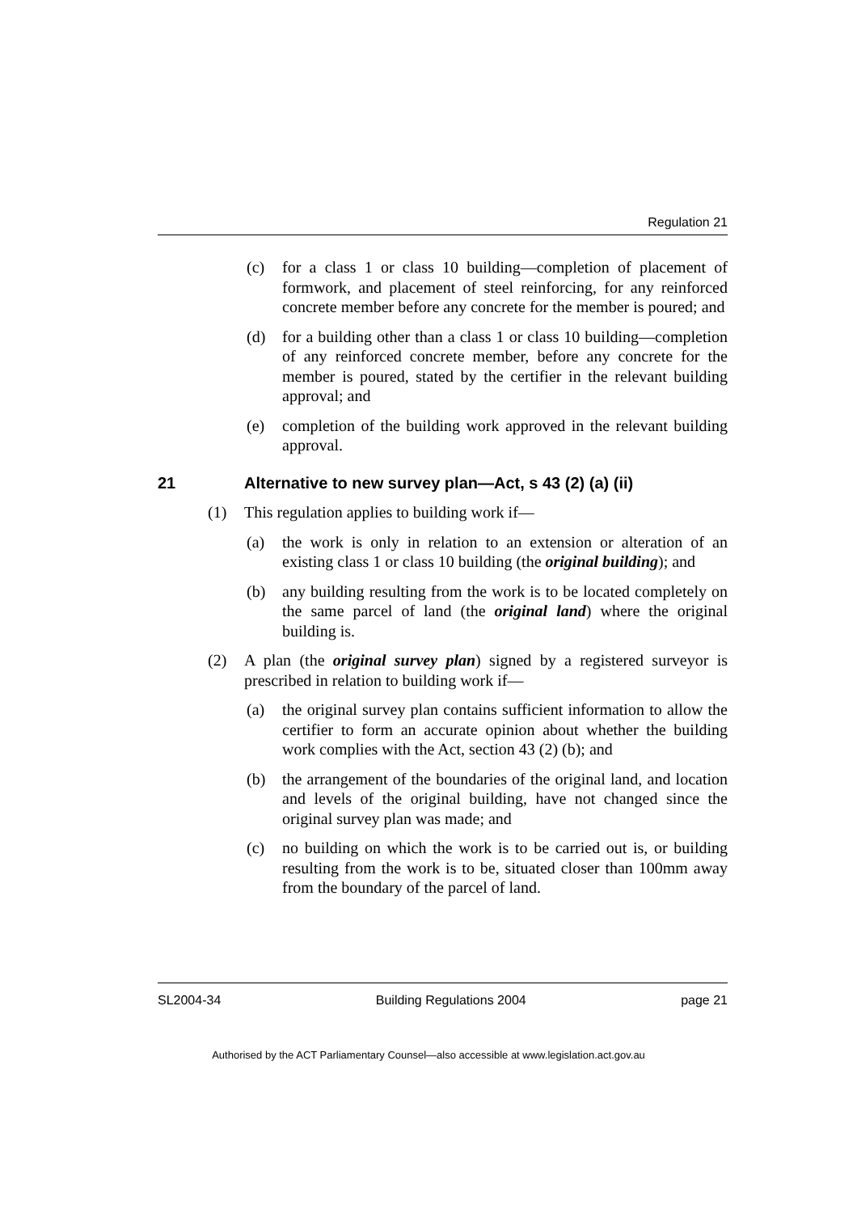Regulation 21
(c) for a class 1 or class 10 building—completion of placement of formwork, and placement of steel reinforcing, for any reinforced concrete member before any concrete for the member is poured; and
(d) for a building other than a class 1 or class 10 building—completion of any reinforced concrete member, before any concrete for the member is poured, stated by the certifier in the relevant building approval; and
(e) completion of the building work approved in the relevant building approval.
21 Alternative to new survey plan—Act, s 43 (2) (a) (ii)
(1) This regulation applies to building work if—
(a) the work is only in relation to an extension or alteration of an existing class 1 or class 10 building (the original building); and
(b) any building resulting from the work is to be located completely on the same parcel of land (the original land) where the original building is.
(2) A plan (the original survey plan) signed by a registered surveyor is prescribed in relation to building work if—
(a) the original survey plan contains sufficient information to allow the certifier to form an accurate opinion about whether the building work complies with the Act, section 43 (2) (b); and
(b) the arrangement of the boundaries of the original land, and location and levels of the original building, have not changed since the original survey plan was made; and
(c) no building on which the work is to be carried out is, or building resulting from the work is to be, situated closer than 100mm away from the boundary of the parcel of land.
SL2004-34 Building Regulations 2004 page 21
Authorised by the ACT Parliamentary Counsel—also accessible at www.legislation.act.gov.au